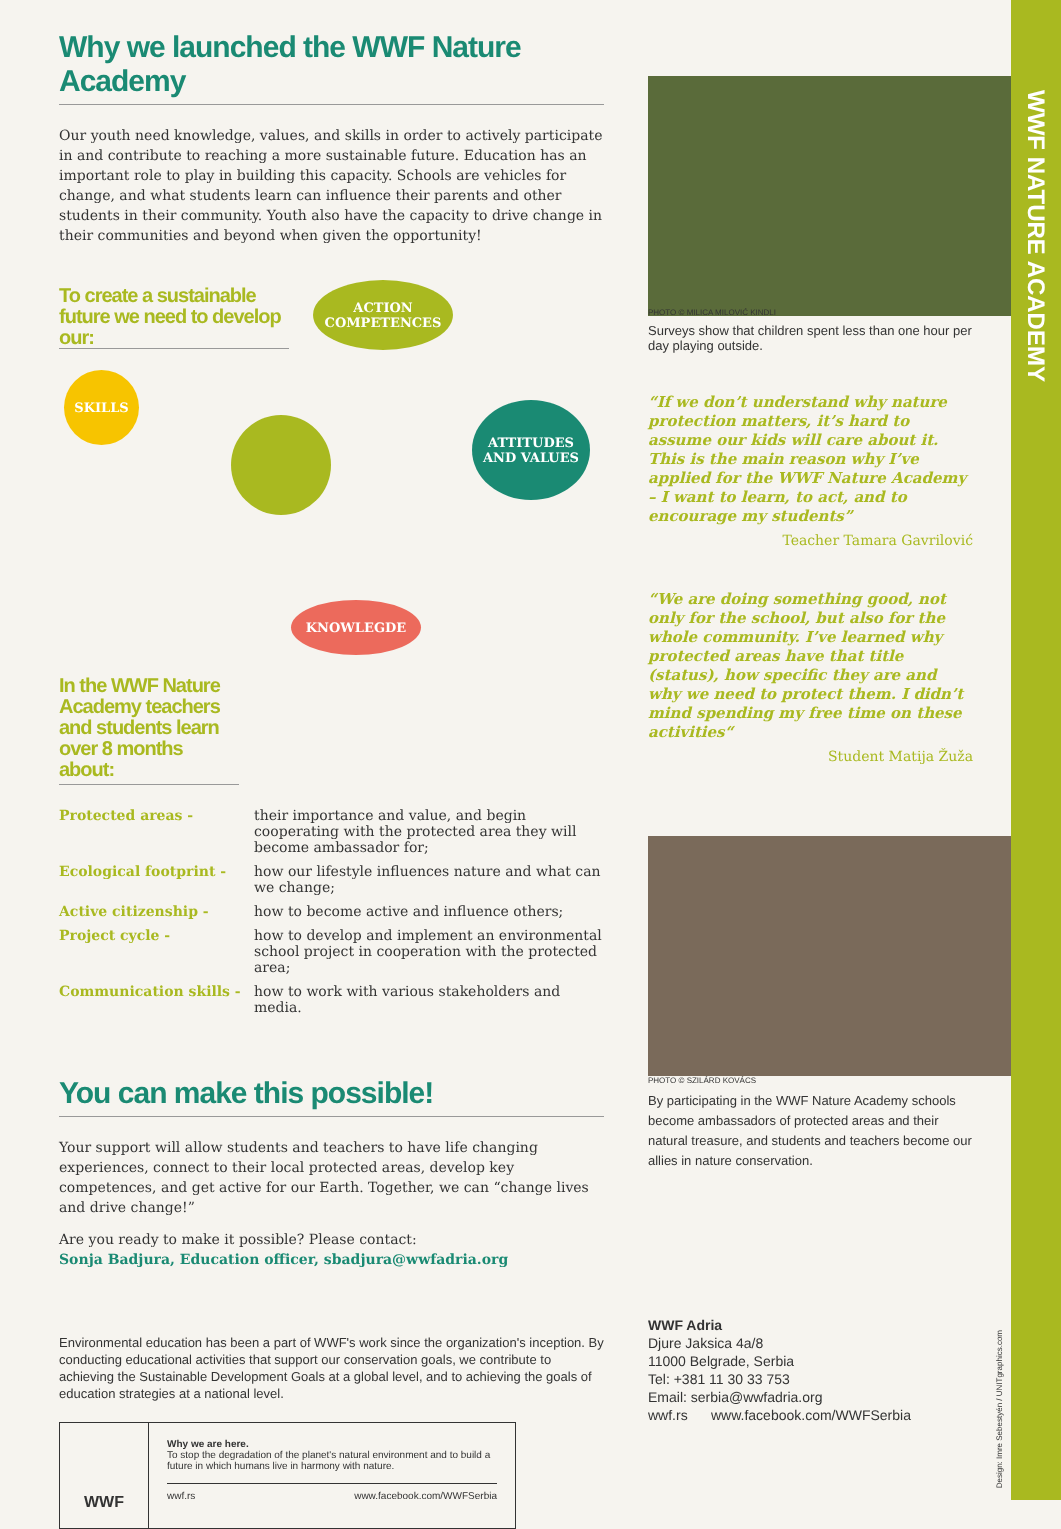WWF NATURE ACADEMY
Why we launched the WWF Nature Academy
Our youth need knowledge, values, and skills in order to actively participate in and contribute to reaching a more sustainable future. Education has an important role to play in building this capacity. Schools are vehicles for change, and what students learn can influence their parents and other students in their community. Youth also have the capacity to drive change in their communities and beyond when given the opportunity!
To create a sustainable future we need to develop our:
ACTION COMPETENCES
SKILLS
ATTITUDES AND VALUES
KNOWLEGDE
In the WWF Nature Academy teachers and students learn over 8 months about:
| Protected areas - | their importance and value, and begin cooperating with the protected area they will become ambassador for; |
| Ecological footprint - | how our lifestyle influences nature and what can we change; |
| Active citizenship - | how to become active and influence others; |
| Project cycle - | how to develop and implement an environmental school project in cooperation with the protected area; |
| Communication skills - | how to work with various stakeholders and media. |
You can make this possible!
Your support will allow students and teachers to have life changing experiences, connect to their local protected areas, develop key competences, and get active for our Earth. Together, we can “change lives and drive change!”
Are you ready to make it possible? Please contact:
Sonja Badjura, Education officer, sbadjura@wwfadria.org
Environmental education has been a part of WWF's work since the organization's inception. By conducting educational activities that support our conservation goals, we contribute to achieving the Sustainable Development Goals at a global level, and to achieving the goals of education strategies at a national level.
WWF
Why we are here.
To stop the degradation of the planet's natural environment and to build a future in which humans live in harmony with nature.
wwf.rs www.facebook.com/WWFSerbia
PHOTO © MILICA MILOVIĆ KINDLI
Surveys show that children spent less than one hour per day playing outside.
“If we don’t understand why nature protection matters, it’s hard to assume our kids will care about it. This is the main reason why I’ve applied for the WWF Nature Academy – I want to learn, to act, and to encourage my students”
Teacher Tamara Gavrilović
“We are doing something good, not only for the school, but also for the whole community. I’ve learned why protected areas have that title (status), how specific they are and why we need to protect them. I didn’t mind spending my free time on these activities“
Student Matija Žuža
PHOTO © SZILÁRD KOVÁCS
By participating in the WWF Nature Academy schools become ambassadors of protected areas and their natural treasure, and students and teachers become our allies in nature conservation.
WWF Adria
Djure Jaksica 4a/8
11000 Belgrade, Serbia
Tel: +381 11 30 33 753
Email: serbia@wwfadria.org
wwf.rs www.facebook.com/WWFSerbia
Design: Imre Sebestyén / UNITgraphics.com